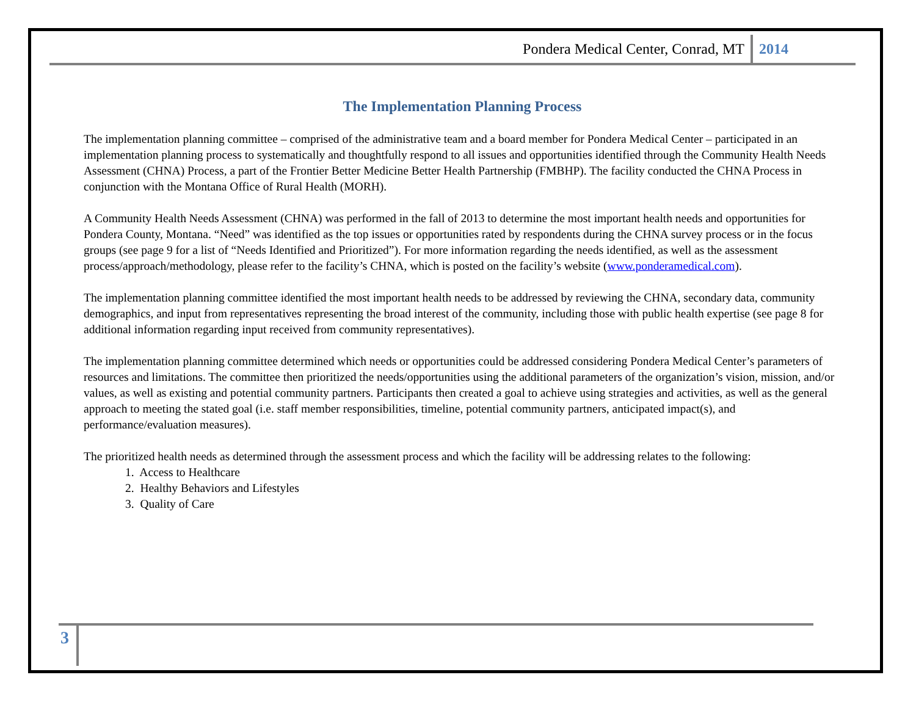Pondera Medical Center, Conrad, MT 2014
The Implementation Planning Process
The implementation planning committee – comprised of the administrative team and a board member for Pondera Medical Center – participated in an implementation planning process to systematically and thoughtfully respond to all issues and opportunities identified through the Community Health Needs Assessment (CHNA) Process, a part of the Frontier Better Medicine Better Health Partnership (FMBHP). The facility conducted the CHNA Process in conjunction with the Montana Office of Rural Health (MORH).
A Community Health Needs Assessment (CHNA) was performed in the fall of 2013 to determine the most important health needs and opportunities for Pondera County, Montana. “Need” was identified as the top issues or opportunities rated by respondents during the CHNA survey process or in the focus groups (see page 9 for a list of “Needs Identified and Prioritized”). For more information regarding the needs identified, as well as the assessment process/approach/methodology, please refer to the facility’s CHNA, which is posted on the facility’s website (www.ponderamedical.com).
The implementation planning committee identified the most important health needs to be addressed by reviewing the CHNA, secondary data, community demographics, and input from representatives representing the broad interest of the community, including those with public health expertise (see page 8 for additional information regarding input received from community representatives).
The implementation planning committee determined which needs or opportunities could be addressed considering Pondera Medical Center’s parameters of resources and limitations. The committee then prioritized the needs/opportunities using the additional parameters of the organization’s vision, mission, and/or values, as well as existing and potential community partners. Participants then created a goal to achieve using strategies and activities, as well as the general approach to meeting the stated goal (i.e. staff member responsibilities, timeline, potential community partners, anticipated impact(s), and performance/evaluation measures).
The prioritized health needs as determined through the assessment process and which the facility will be addressing relates to the following:
1. Access to Healthcare
2. Healthy Behaviors and Lifestyles
3. Quality of Care
3